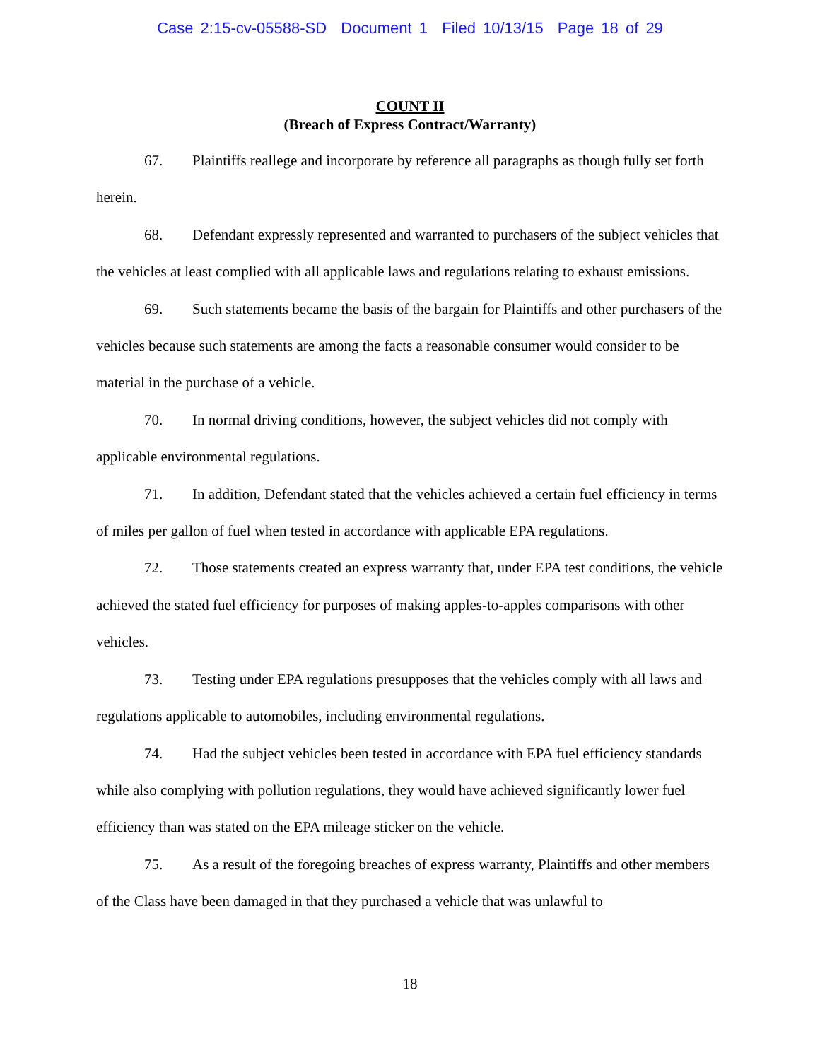Case 2:15-cv-05588-SD Document 1 Filed 10/13/15 Page 18 of 29
COUNT II
(Breach of Express Contract/Warranty)
67. Plaintiffs reallege and incorporate by reference all paragraphs as though fully set forth herein.
68. Defendant expressly represented and warranted to purchasers of the subject vehicles that the vehicles at least complied with all applicable laws and regulations relating to exhaust emissions.
69. Such statements became the basis of the bargain for Plaintiffs and other purchasers of the vehicles because such statements are among the facts a reasonable consumer would consider to be material in the purchase of a vehicle.
70. In normal driving conditions, however, the subject vehicles did not comply with applicable environmental regulations.
71. In addition, Defendant stated that the vehicles achieved a certain fuel efficiency in terms of miles per gallon of fuel when tested in accordance with applicable EPA regulations.
72. Those statements created an express warranty that, under EPA test conditions, the vehicle achieved the stated fuel efficiency for purposes of making apples-to-apples comparisons with other vehicles.
73. Testing under EPA regulations presupposes that the vehicles comply with all laws and regulations applicable to automobiles, including environmental regulations.
74. Had the subject vehicles been tested in accordance with EPA fuel efficiency standards while also complying with pollution regulations, they would have achieved significantly lower fuel efficiency than was stated on the EPA mileage sticker on the vehicle.
75. As a result of the foregoing breaches of express warranty, Plaintiffs and other members of the Class have been damaged in that they purchased a vehicle that was unlawful to
18